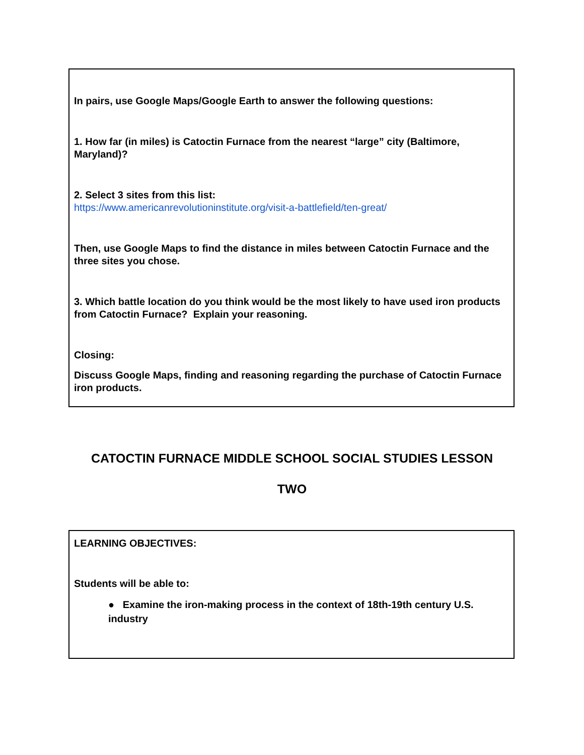In pairs, use Google Maps/Google Earth to answer the following questions:
1. How far (in miles) is Catoctin Furnace from the nearest “large” city (Baltimore, Maryland)?
2. Select 3 sites from this list:
https://www.americanrevolutioninstitute.org/visit-a-battlefield/ten-great/
Then, use Google Maps to find the distance in miles between Catoctin Furnace and the three sites you chose.
3. Which battle location do you think would be the most likely to have used iron products from Catoctin Furnace? Explain your reasoning.
Closing:
Discuss Google Maps, finding and reasoning regarding the purchase of Catoctin Furnace iron products.
CATOCTIN FURNACE MIDDLE SCHOOL SOCIAL STUDIES LESSON
TWO
LEARNING OBJECTIVES:
Students will be able to:
● Examine the iron-making process in the context of 18th-19th century U.S. industry